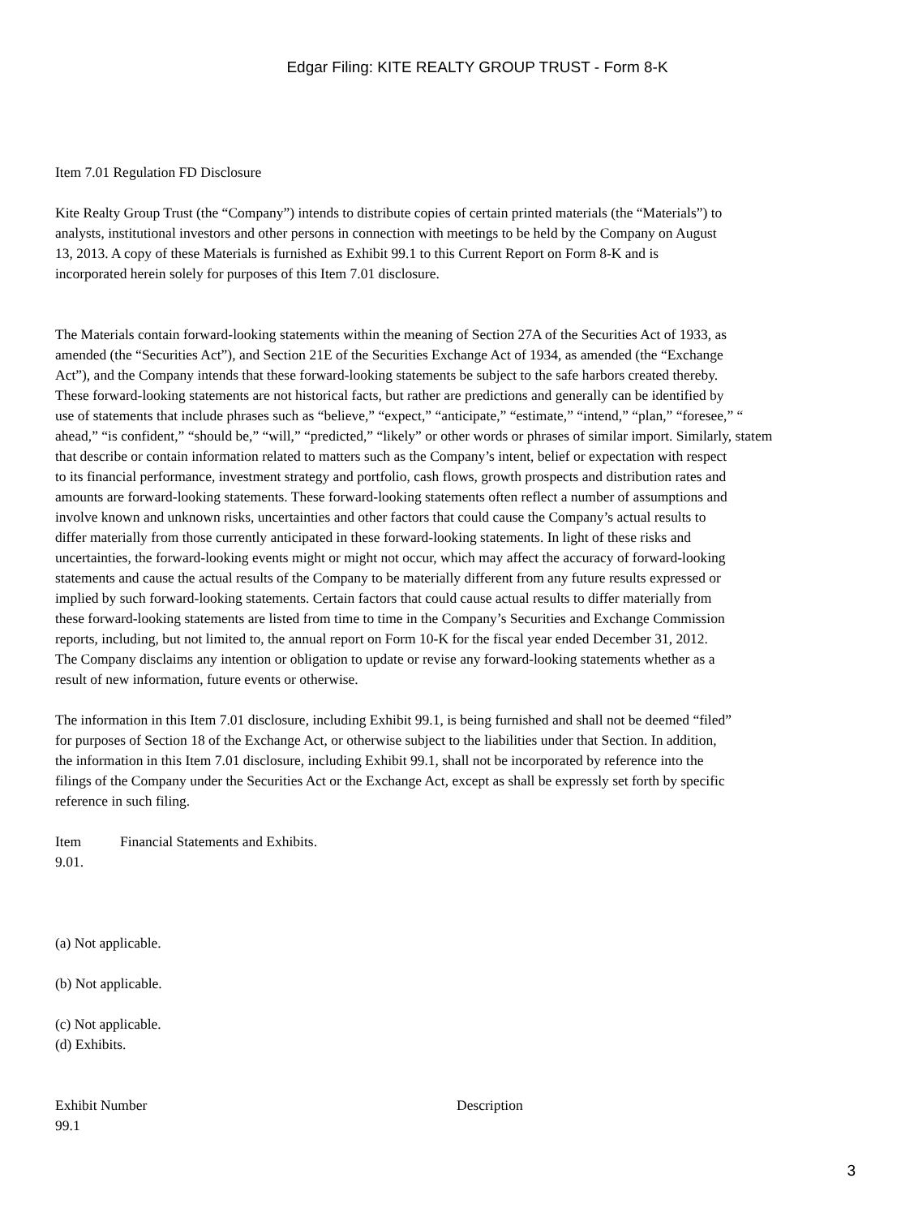Edgar Filing: KITE REALTY GROUP TRUST - Form 8-K
Item 7.01 Regulation FD Disclosure
Kite Realty Group Trust (the “Company”) intends to distribute copies of certain printed materials (the “Materials”) to
analysts, institutional investors and other persons in connection with meetings to be held by the Company on August
13, 2013. A copy of these Materials is furnished as Exhibit 99.1 to this Current Report on Form 8-K and is
incorporated herein solely for purposes of this Item 7.01 disclosure.
The Materials contain forward-looking statements within the meaning of Section 27A of the Securities Act of 1933, as
amended (the “Securities Act”), and Section 21E of the Securities Exchange Act of 1934, as amended (the “Exchange
Act”), and the Company intends that these forward-looking statements be subject to the safe harbors created thereby.
These forward-looking statements are not historical facts, but rather are predictions and generally can be identified by
use of statements that include phrases such as “believe,” “expect,” “anticipate,” “estimate,” “intend,” “plan,” “foresee,” “
ahead,” “is confident,” “should be,” “will,” “predicted,” “likely” or other words or phrases of similar import. Similarly, statem
that describe or contain information related to matters such as the Company’s intent, belief or expectation with respect
to its financial performance, investment strategy and portfolio, cash flows, growth prospects and distribution rates and
amounts are forward-looking statements. These forward-looking statements often reflect a number of assumptions and
involve known and unknown risks, uncertainties and other factors that could cause the Company’s actual results to
differ materially from those currently anticipated in these forward-looking statements. In light of these risks and
uncertainties, the forward-looking events might or might not occur, which may affect the accuracy of forward-looking
statements and cause the actual results of the Company to be materially different from any future results expressed or
implied by such forward-looking statements. Certain factors that could cause actual results to differ materially from
these forward-looking statements are listed from time to time in the Company’s Securities and Exchange Commission
reports, including, but not limited to, the annual report on Form 10-K for the fiscal year ended December 31, 2012.
The Company disclaims any intention or obligation to update or revise any forward-looking statements whether as a
result of new information, future events or otherwise.
The information in this Item 7.01 disclosure, including Exhibit 99.1, is being furnished and shall not be deemed “filed”
for purposes of Section 18 of the Exchange Act, or otherwise subject to the liabilities under that Section. In addition,
the information in this Item 7.01 disclosure, including Exhibit 99.1, shall not be incorporated by reference into the
filings of the Company under the Securities Act or the Exchange Act, except as shall be expressly set forth by specific
reference in such filing.
| Item 9.01. | Financial Statements and Exhibits. |
(a) Not applicable.
(b) Not applicable.
(c) Not applicable.
(d) Exhibits.
| Exhibit Number | Description |
| 99.1 | |
3